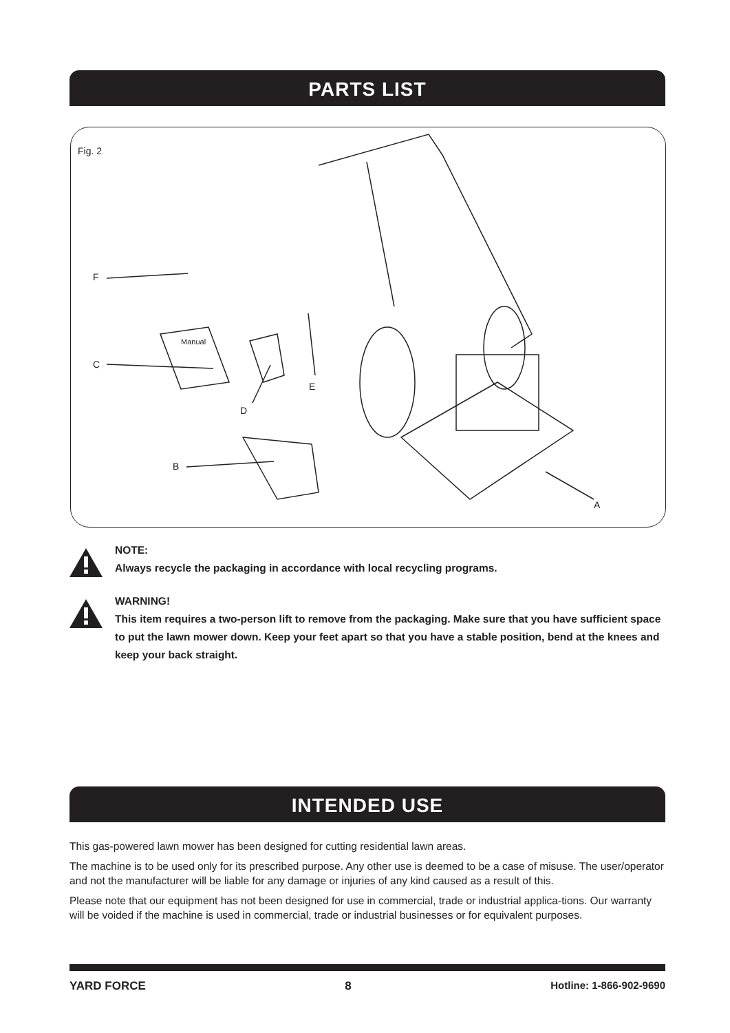PARTS LIST
Fig. 2
F
C
D
E
B
A
Manual
NOTE:
Always recycle the packaging in accordance with local recycling programs.
WARNING!
This item requires a two-person lift to remove from the packaging. Make sure that you have sufficient space to put the lawn mower down. Keep your feet apart so that you have a stable position, bend at the knees and keep your back straight.
INTENDED USE
This gas-powered lawn mower has been designed for cutting residential lawn areas.
The machine is to be used only for its prescribed purpose. Any other use is deemed to be a case of misuse. The user/operator and not the manufacturer will be liable for any damage or injuries of any kind caused as a result of this.
Please note that our equipment has not been designed for use in commercial, trade or industrial applica-tions. Our warranty will be voided if the machine is used in commercial, trade or industrial businesses or for equivalent purposes.
YARD FORCE 8 Hotline: 1-866-902-9690